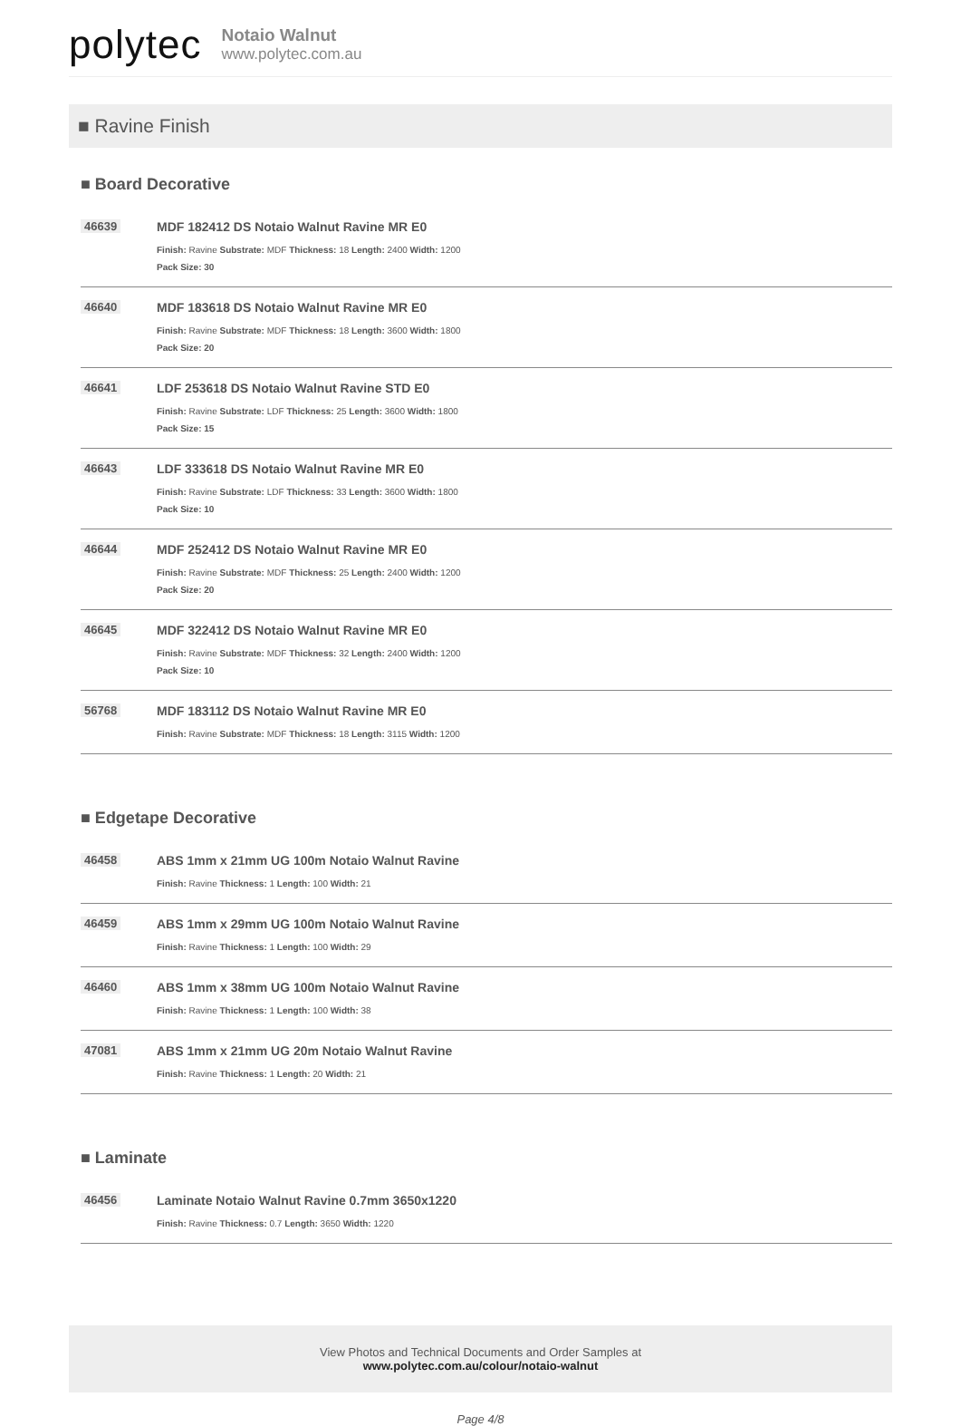polytec
Notaio Walnut
www.polytec.com.au
■ Ravine Finish
■ Board Decorative
46639 MDF 182412 DS Notaio Walnut Ravine MR E0
Finish: Ravine Substrate: MDF Thickness: 18 Length: 2400 Width: 1200
Pack Size: 30
46640 MDF 183618 DS Notaio Walnut Ravine MR E0
Finish: Ravine Substrate: MDF Thickness: 18 Length: 3600 Width: 1800
Pack Size: 20
46641 LDF 253618 DS Notaio Walnut Ravine STD E0
Finish: Ravine Substrate: LDF Thickness: 25 Length: 3600 Width: 1800
Pack Size: 15
46643 LDF 333618 DS Notaio Walnut Ravine MR E0
Finish: Ravine Substrate: LDF Thickness: 33 Length: 3600 Width: 1800
Pack Size: 10
46644 MDF 252412 DS Notaio Walnut Ravine MR E0
Finish: Ravine Substrate: MDF Thickness: 25 Length: 2400 Width: 1200
Pack Size: 20
46645 MDF 322412 DS Notaio Walnut Ravine MR E0
Finish: Ravine Substrate: MDF Thickness: 32 Length: 2400 Width: 1200
Pack Size: 10
56768 MDF 183112 DS Notaio Walnut Ravine MR E0
Finish: Ravine Substrate: MDF Thickness: 18 Length: 3115 Width: 1200
■ Edgetape Decorative
46458 ABS 1mm x 21mm UG 100m Notaio Walnut Ravine
Finish: Ravine Thickness: 1 Length: 100 Width: 21
46459 ABS 1mm x 29mm UG 100m Notaio Walnut Ravine
Finish: Ravine Thickness: 1 Length: 100 Width: 29
46460 ABS 1mm x 38mm UG 100m Notaio Walnut Ravine
Finish: Ravine Thickness: 1 Length: 100 Width: 38
47081 ABS 1mm x 21mm UG 20m Notaio Walnut Ravine
Finish: Ravine Thickness: 1 Length: 20 Width: 21
■ Laminate
46456 Laminate Notaio Walnut Ravine 0.7mm 3650x1220
Finish: Ravine Thickness: 0.7 Length: 3650 Width: 1220
View Photos and Technical Documents and Order Samples at
www.polytec.com.au/colour/notaio-walnut
Page 4/8